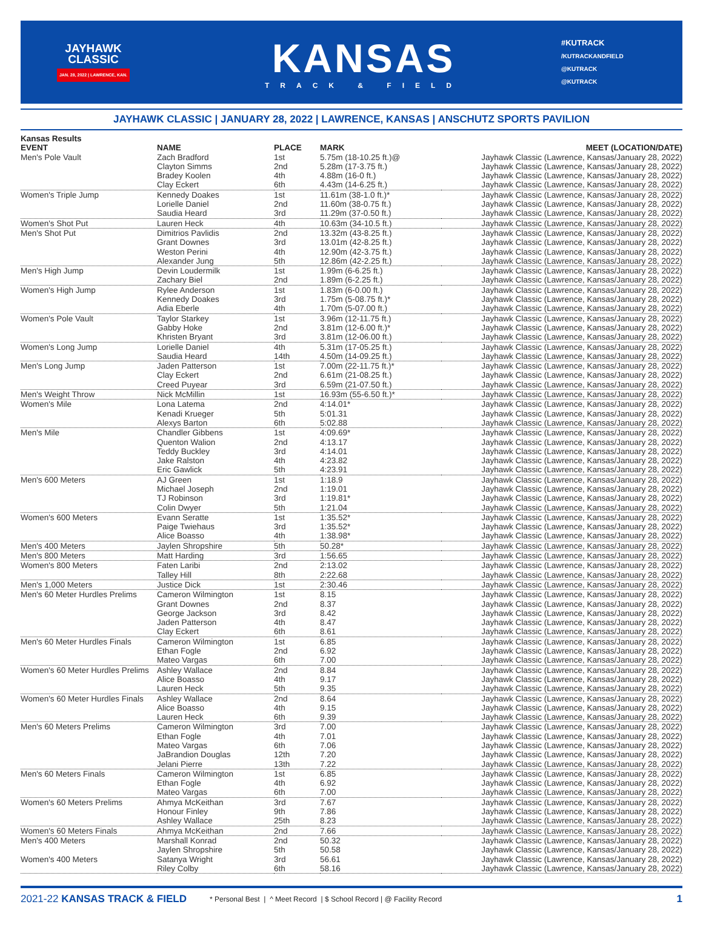JAYHAWK
CLASSIC
JAN. 28, 2022 | LAWRENCE, KAN.
KANSAS
TRACK & FIELD
#KUTRACK
/KUTRACKANDFIELD
@KUTRACK
@KUTRACK
JAYHAWK CLASSIC | JANUARY 28, 2022 | LAWRENCE, KANSAS | ANSCHUTZ SPORTS PAVILION
| Kansas Results | | | | |
| --- | --- | --- | --- | --- |
| EVENT | NAME | PLACE | MARK | MEET (LOCATION/DATE) |
| Men's Pole Vault | Zach Bradford | 1st | 5.75m (18-10.25 ft.)@ | Jayhawk Classic (Lawrence, Kansas/January 28, 2022) |
| | Clayton Simms | 2nd | 5.28m (17-3.75 ft.) | Jayhawk Classic (Lawrence, Kansas/January 28, 2022) |
| | Bradey Koolen | 4th | 4.88m (16-0 ft.) | Jayhawk Classic (Lawrence, Kansas/January 28, 2022) |
| | Clay Eckert | 6th | 4.43m (14-6.25 ft.) | Jayhawk Classic (Lawrence, Kansas/January 28, 2022) |
| Women's Triple Jump | Kennedy Doakes | 1st | 11.61m (38-1.0 ft.)* | Jayhawk Classic (Lawrence, Kansas/January 28, 2022) |
| | Lorielle Daniel | 2nd | 11.60m (38-0.75 ft.) | Jayhawk Classic (Lawrence, Kansas/January 28, 2022) |
| | Saudia Heard | 3rd | 11.29m (37-0.50 ft.) | Jayhawk Classic (Lawrence, Kansas/January 28, 2022) |
| Women's Shot Put | Lauren Heck | 4th | 10.63m (34-10.5 ft.) | Jayhawk Classic (Lawrence, Kansas/January 28, 2022) |
| Men's Shot Put | Dimitrios Pavlidis | 2nd | 13.32m (43-8.25 ft.) | Jayhawk Classic (Lawrence, Kansas/January 28, 2022) |
| | Grant Downes | 3rd | 13.01m (42-8.25 ft.) | Jayhawk Classic (Lawrence, Kansas/January 28, 2022) |
| | Weston Perini | 4th | 12.90m (42-3.75 ft.) | Jayhawk Classic (Lawrence, Kansas/January 28, 2022) |
| | Alexander Jung | 5th | 12.86m (42-2.25 ft.) | Jayhawk Classic (Lawrence, Kansas/January 28, 2022) |
| Men's High Jump | Devin Loudermilk | 1st | 1.99m (6-6.25 ft.) | Jayhawk Classic (Lawrence, Kansas/January 28, 2022) |
| | Zachary Biel | 2nd | 1.89m (6-2.25 ft.) | Jayhawk Classic (Lawrence, Kansas/January 28, 2022) |
| Women's High Jump | Rylee Anderson | 1st | 1.83m (6-0.00 ft.) | Jayhawk Classic (Lawrence, Kansas/January 28, 2022) |
| | Kennedy Doakes | 3rd | 1.75m (5-08.75 ft.)* | Jayhawk Classic (Lawrence, Kansas/January 28, 2022) |
| | Adia Eberle | 4th | 1.70m (5-07.00 ft.) | Jayhawk Classic (Lawrence, Kansas/January 28, 2022) |
| Women's Pole Vault | Taylor Starkey | 1st | 3.96m (12-11.75 ft.) | Jayhawk Classic (Lawrence, Kansas/January 28, 2022) |
| | Gabby Hoke | 2nd | 3.81m (12-6.00 ft.)* | Jayhawk Classic (Lawrence, Kansas/January 28, 2022) |
| | Khristen Bryant | 3rd | 3.81m (12-06.00 ft.) | Jayhawk Classic (Lawrence, Kansas/January 28, 2022) |
| Women's Long Jump | Lorielle Daniel | 4th | 5.31m (17-05.25 ft.) | Jayhawk Classic (Lawrence, Kansas/January 28, 2022) |
| | Saudia Heard | 14th | 4.50m (14-09.25 ft.) | Jayhawk Classic (Lawrence, Kansas/January 28, 2022) |
| Men's Long Jump | Jaden Patterson | 1st | 7.00m (22-11.75 ft.)* | Jayhawk Classic (Lawrence, Kansas/January 28, 2022) |
| | Clay Eckert | 2nd | 6.61m (21-08.25 ft.) | Jayhawk Classic (Lawrence, Kansas/January 28, 2022) |
| | Creed Puyear | 3rd | 6.59m (21-07.50 ft.) | Jayhawk Classic (Lawrence, Kansas/January 28, 2022) |
| Men's Weight Throw | Nick McMillin | 1st | 16.93m (55-6.50 ft.)* | Jayhawk Classic (Lawrence, Kansas/January 28, 2022) |
| Women's Mile | Lona Latema | 2nd | 4:14.01* | Jayhawk Classic (Lawrence, Kansas/January 28, 2022) |
| | Kenadi Krueger | 5th | 5:01.31 | Jayhawk Classic (Lawrence, Kansas/January 28, 2022) |
| | Alexys Barton | 6th | 5:02.88 | Jayhawk Classic (Lawrence, Kansas/January 28, 2022) |
| Men's Mile | Chandler Gibbens | 1st | 4:09.69* | Jayhawk Classic (Lawrence, Kansas/January 28, 2022) |
| | Quenton Walion | 2nd | 4:13.17 | Jayhawk Classic (Lawrence, Kansas/January 28, 2022) |
| | Teddy Buckley | 3rd | 4:14.01 | Jayhawk Classic (Lawrence, Kansas/January 28, 2022) |
| | Jake Ralston | 4th | 4:23.82 | Jayhawk Classic (Lawrence, Kansas/January 28, 2022) |
| | Eric Gawlick | 5th | 4:23.91 | Jayhawk Classic (Lawrence, Kansas/January 28, 2022) |
| Men's 600 Meters | AJ Green | 1st | 1:18.9 | Jayhawk Classic (Lawrence, Kansas/January 28, 2022) |
| | Michael Joseph | 2nd | 1:19.01 | Jayhawk Classic (Lawrence, Kansas/January 28, 2022) |
| | TJ Robinson | 3rd | 1:19.81* | Jayhawk Classic (Lawrence, Kansas/January 28, 2022) |
| | Colin Dwyer | 5th | 1:21.04 | Jayhawk Classic (Lawrence, Kansas/January 28, 2022) |
| Women's 600 Meters | Evann Seratte | 1st | 1:35.52* | Jayhawk Classic (Lawrence, Kansas/January 28, 2022) |
| | Paige Twiehaus | 3rd | 1:35.52* | Jayhawk Classic (Lawrence, Kansas/January 28, 2022) |
| | Alice Boasso | 4th | 1:38.98* | Jayhawk Classic (Lawrence, Kansas/January 28, 2022) |
| Men's 400 Meters | Jaylen Shropshire | 5th | 50.28* | Jayhawk Classic (Lawrence, Kansas/January 28, 2022) |
| Men's 800 Meters | Matt Harding | 3rd | 1:56.65 | Jayhawk Classic (Lawrence, Kansas/January 28, 2022) |
| Women's 800 Meters | Faten Laribi | 2nd | 2:13.02 | Jayhawk Classic (Lawrence, Kansas/January 28, 2022) |
| | Talley Hill | 8th | 2:22.68 | Jayhawk Classic (Lawrence, Kansas/January 28, 2022) |
| Men's 1,000 Meters | Justice Dick | 1st | 2:30.46 | Jayhawk Classic (Lawrence, Kansas/January 28, 2022) |
| Men's 60 Meter Hurdles Prelims | Cameron Wilmington | 1st | 8.15 | Jayhawk Classic (Lawrence, Kansas/January 28, 2022) |
| | Grant Downes | 2nd | 8.37 | Jayhawk Classic (Lawrence, Kansas/January 28, 2022) |
| | George Jackson | 3rd | 8.42 | Jayhawk Classic (Lawrence, Kansas/January 28, 2022) |
| | Jaden Patterson | 4th | 8.47 | Jayhawk Classic (Lawrence, Kansas/January 28, 2022) |
| | Clay Eckert | 6th | 8.61 | Jayhawk Classic (Lawrence, Kansas/January 28, 2022) |
| Men's 60 Meter Hurdles Finals | Cameron Wilmington | 1st | 6.85 | Jayhawk Classic (Lawrence, Kansas/January 28, 2022) |
| | Ethan Fogle | 2nd | 6.92 | Jayhawk Classic (Lawrence, Kansas/January 28, 2022) |
| | Mateo Vargas | 6th | 7.00 | Jayhawk Classic (Lawrence, Kansas/January 28, 2022) |
| Women's 60 Meter Hurdles Prelims | Ashley Wallace | 2nd | 8.84 | Jayhawk Classic (Lawrence, Kansas/January 28, 2022) |
| | Alice Boasso | 4th | 9.17 | Jayhawk Classic (Lawrence, Kansas/January 28, 2022) |
| | Lauren Heck | 5th | 9.35 | Jayhawk Classic (Lawrence, Kansas/January 28, 2022) |
| Women's 60 Meter Hurdles Finals | Ashley Wallace | 2nd | 8.64 | Jayhawk Classic (Lawrence, Kansas/January 28, 2022) |
| | Alice Boasso | 4th | 9.15 | Jayhawk Classic (Lawrence, Kansas/January 28, 2022) |
| | Lauren Heck | 6th | 9.39 | Jayhawk Classic (Lawrence, Kansas/January 28, 2022) |
| Men's 60 Meters Prelims | Cameron Wilmington | 3rd | 7.00 | Jayhawk Classic (Lawrence, Kansas/January 28, 2022) |
| | Ethan Fogle | 4th | 7.01 | Jayhawk Classic (Lawrence, Kansas/January 28, 2022) |
| | Mateo Vargas | 6th | 7.06 | Jayhawk Classic (Lawrence, Kansas/January 28, 2022) |
| | JaBrandion Douglas | 12th | 7.20 | Jayhawk Classic (Lawrence, Kansas/January 28, 2022) |
| | Jelani Pierre | 13th | 7.22 | Jayhawk Classic (Lawrence, Kansas/January 28, 2022) |
| Men's 60 Meters Finals | Cameron Wilmington | 1st | 6.85 | Jayhawk Classic (Lawrence, Kansas/January 28, 2022) |
| | Ethan Fogle | 4th | 6.92 | Jayhawk Classic (Lawrence, Kansas/January 28, 2022) |
| | Mateo Vargas | 6th | 7.00 | Jayhawk Classic (Lawrence, Kansas/January 28, 2022) |
| Women's 60 Meters Prelims | Ahmya McKeithan | 3rd | 7.67 | Jayhawk Classic (Lawrence, Kansas/January 28, 2022) |
| | Honour Finley | 9th | 7.86 | Jayhawk Classic (Lawrence, Kansas/January 28, 2022) |
| | Ashley Wallace | 25th | 8.23 | Jayhawk Classic (Lawrence, Kansas/January 28, 2022) |
| Women's 60 Meters Finals | Ahmya McKeithan | 2nd | 7.66 | Jayhawk Classic (Lawrence, Kansas/January 28, 2022) |
| Men's 400 Meters | Marshall Konrad | 2nd | 50.32 | Jayhawk Classic (Lawrence, Kansas/January 28, 2022) |
| | Jaylen Shropshire | 5th | 50.58 | Jayhawk Classic (Lawrence, Kansas/January 28, 2022) |
| Women's 400 Meters | Satanya Wright | 3rd | 56.61 | Jayhawk Classic (Lawrence, Kansas/January 28, 2022) |
| | Riley Colby | 6th | 58.16 | Jayhawk Classic (Lawrence, Kansas/January 28, 2022) |
2021-22 KANSAS TRACK & FIELD * Personal Best | ^ Meet Record | $ School Record | @ Facility Record 1